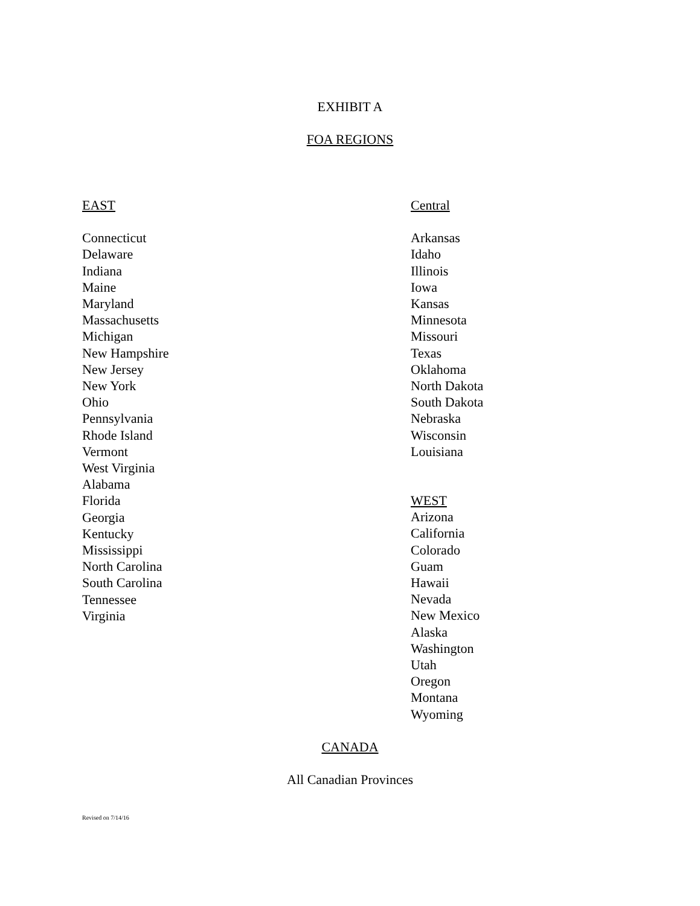EXHIBIT A
FOA REGIONS
EAST
Connecticut
Delaware
Indiana
Maine
Maryland
Massachusetts
Michigan
New Hampshire
New Jersey
New York
Ohio
Pennsylvania
Rhode Island
Vermont
West Virginia
Alabama
Florida
Georgia
Kentucky
Mississippi
North Carolina
South Carolina
Tennessee
Virginia
Central
Arkansas
Idaho
Illinois
Iowa
Kansas
Minnesota
Missouri
Texas
Oklahoma
North Dakota
South Dakota
Nebraska
Wisconsin
Louisiana
WEST
Arizona
California
Colorado
Guam
Hawaii
Nevada
New Mexico
Alaska
Washington
Utah
Oregon
Montana
Wyoming
CANADA
All Canadian Provinces
Revised on 7/14/16